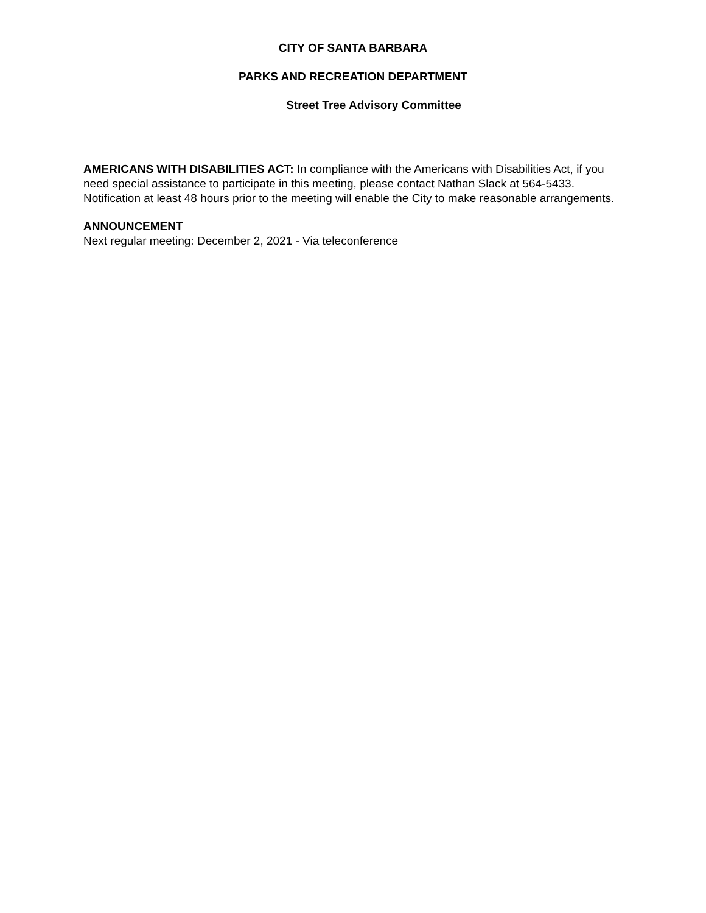CITY OF SANTA BARBARA
PARKS AND RECREATION DEPARTMENT
Street Tree Advisory Committee
AMERICANS WITH DISABILITIES ACT: In compliance with the Americans with Disabilities Act, if you need special assistance to participate in this meeting, please contact Nathan Slack at 564-5433. Notification at least 48 hours prior to the meeting will enable the City to make reasonable arrangements.
ANNOUNCEMENT
Next regular meeting: December 2, 2021 - Via teleconference